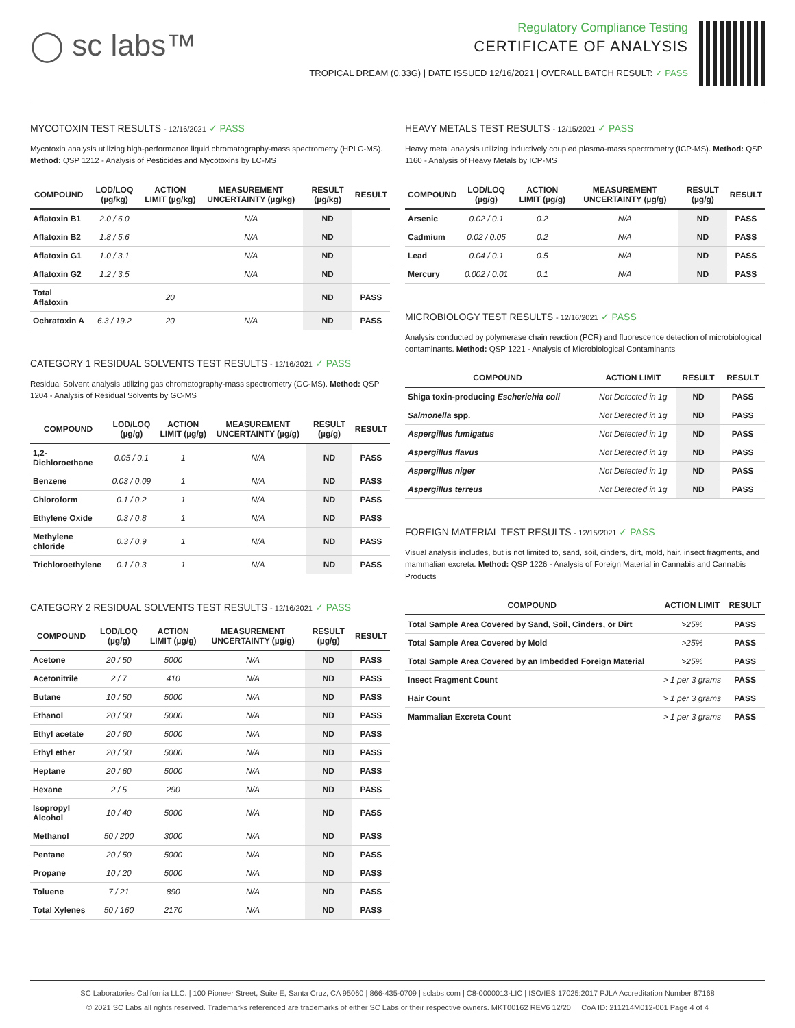◯ sc labs™
Regulatory Compliance Testing
CERTIFICATE OF ANALYSIS
TROPICAL DREAM (0.33G) | DATE ISSUED 12/16/2021 | OVERALL BATCH RESULT: ✓ PASS
MYCOTOXIN TEST RESULTS - 12/16/2021 ✓ PASS
Mycotoxin analysis utilizing high-performance liquid chromatography-mass spectrometry (HPLC-MS). Method: QSP 1212 - Analysis of Pesticides and Mycotoxins by LC-MS
| COMPOUND | LOD/LOQ (µg/kg) | ACTION LIMIT (µg/kg) | MEASUREMENT UNCERTAINTY (µg/kg) | RESULT (µg/kg) | RESULT |
| --- | --- | --- | --- | --- | --- |
| Aflatoxin B1 | 2.0 / 6.0 | | N/A | ND | |
| Aflatoxin B2 | 1.8 / 5.6 | | N/A | ND | |
| Aflatoxin G1 | 1.0 / 3.1 | | N/A | ND | |
| Aflatoxin G2 | 1.2 / 3.5 | | N/A | ND | |
| Total Aflatoxin | | 20 | | ND | PASS |
| Ochratoxin A | 6.3 / 19.2 | 20 | N/A | ND | PASS |
CATEGORY 1 RESIDUAL SOLVENTS TEST RESULTS - 12/16/2021 ✓ PASS
Residual Solvent analysis utilizing gas chromatography-mass spectrometry (GC-MS). Method: QSP 1204 - Analysis of Residual Solvents by GC-MS
| COMPOUND | LOD/LOQ (µg/g) | ACTION LIMIT (µg/g) | MEASUREMENT UNCERTAINTY (µg/g) | RESULT (µg/g) | RESULT |
| --- | --- | --- | --- | --- | --- |
| 1,2-Dichloroethane | 0.05 / 0.1 | 1 | N/A | ND | PASS |
| Benzene | 0.03 / 0.09 | 1 | N/A | ND | PASS |
| Chloroform | 0.1 / 0.2 | 1 | N/A | ND | PASS |
| Ethylene Oxide | 0.3 / 0.8 | 1 | N/A | ND | PASS |
| Methylene chloride | 0.3 / 0.9 | 1 | N/A | ND | PASS |
| Trichloroethylene | 0.1 / 0.3 | 1 | N/A | ND | PASS |
CATEGORY 2 RESIDUAL SOLVENTS TEST RESULTS - 12/16/2021 ✓ PASS
| COMPOUND | LOD/LOQ (µg/g) | ACTION LIMIT (µg/g) | MEASUREMENT UNCERTAINTY (µg/g) | RESULT (µg/g) | RESULT |
| --- | --- | --- | --- | --- | --- |
| Acetone | 20 / 50 | 5000 | N/A | ND | PASS |
| Acetonitrile | 2 / 7 | 410 | N/A | ND | PASS |
| Butane | 10 / 50 | 5000 | N/A | ND | PASS |
| Ethanol | 20 / 50 | 5000 | N/A | ND | PASS |
| Ethyl acetate | 20 / 60 | 5000 | N/A | ND | PASS |
| Ethyl ether | 20 / 50 | 5000 | N/A | ND | PASS |
| Heptane | 20 / 60 | 5000 | N/A | ND | PASS |
| Hexane | 2 / 5 | 290 | N/A | ND | PASS |
| Isopropyl Alcohol | 10 / 40 | 5000 | N/A | ND | PASS |
| Methanol | 50 / 200 | 3000 | N/A | ND | PASS |
| Pentane | 20 / 50 | 5000 | N/A | ND | PASS |
| Propane | 10 / 20 | 5000 | N/A | ND | PASS |
| Toluene | 7 / 21 | 890 | N/A | ND | PASS |
| Total Xylenes | 50 / 160 | 2170 | N/A | ND | PASS |
HEAVY METALS TEST RESULTS - 12/15/2021 ✓ PASS
Heavy metal analysis utilizing inductively coupled plasma-mass spectrometry (ICP-MS). Method: QSP 1160 - Analysis of Heavy Metals by ICP-MS
| COMPOUND | LOD/LOQ (µg/g) | ACTION LIMIT (µg/g) | MEASUREMENT UNCERTAINTY (µg/g) | RESULT (µg/g) | RESULT |
| --- | --- | --- | --- | --- | --- |
| Arsenic | 0.02 / 0.1 | 0.2 | N/A | ND | PASS |
| Cadmium | 0.02 / 0.05 | 0.2 | N/A | ND | PASS |
| Lead | 0.04 / 0.1 | 0.5 | N/A | ND | PASS |
| Mercury | 0.002 / 0.01 | 0.1 | N/A | ND | PASS |
MICROBIOLOGY TEST RESULTS - 12/16/2021 ✓ PASS
Analysis conducted by polymerase chain reaction (PCR) and fluorescence detection of microbiological contaminants. Method: QSP 1221 - Analysis of Microbiological Contaminants
| COMPOUND | ACTION LIMIT | RESULT | RESULT |
| --- | --- | --- | --- |
| Shiga toxin-producing Escherichia coli | Not Detected in 1g | ND | PASS |
| Salmonella spp. | Not Detected in 1g | ND | PASS |
| Aspergillus fumigatus | Not Detected in 1g | ND | PASS |
| Aspergillus flavus | Not Detected in 1g | ND | PASS |
| Aspergillus niger | Not Detected in 1g | ND | PASS |
| Aspergillus terreus | Not Detected in 1g | ND | PASS |
FOREIGN MATERIAL TEST RESULTS - 12/15/2021 ✓ PASS
Visual analysis includes, but is not limited to, sand, soil, cinders, dirt, mold, hair, insect fragments, and mammalian excreta. Method: QSP 1226 - Analysis of Foreign Material in Cannabis and Cannabis Products
| COMPOUND | ACTION LIMIT | RESULT |
| --- | --- | --- |
| Total Sample Area Covered by Sand, Soil, Cinders, or Dirt | >25% | PASS |
| Total Sample Area Covered by Mold | >25% | PASS |
| Total Sample Area Covered by an Imbedded Foreign Material | >25% | PASS |
| Insect Fragment Count | > 1 per 3 grams | PASS |
| Hair Count | > 1 per 3 grams | PASS |
| Mammalian Excreta Count | > 1 per 3 grams | PASS |
SC Laboratories California LLC. | 100 Pioneer Street, Suite E, Santa Cruz, CA 95060 | 866-435-0709 | sclabs.com | C8-0000013-LIC | ISO/IES 17025:2017 PJLA Accreditation Number 87168
© 2021 SC Labs all rights reserved. Trademarks referenced are trademarks of either SC Labs or their respective owners. MKT00162 REV6 12/20 CoA ID: 211214M012-001 Page 4 of 4